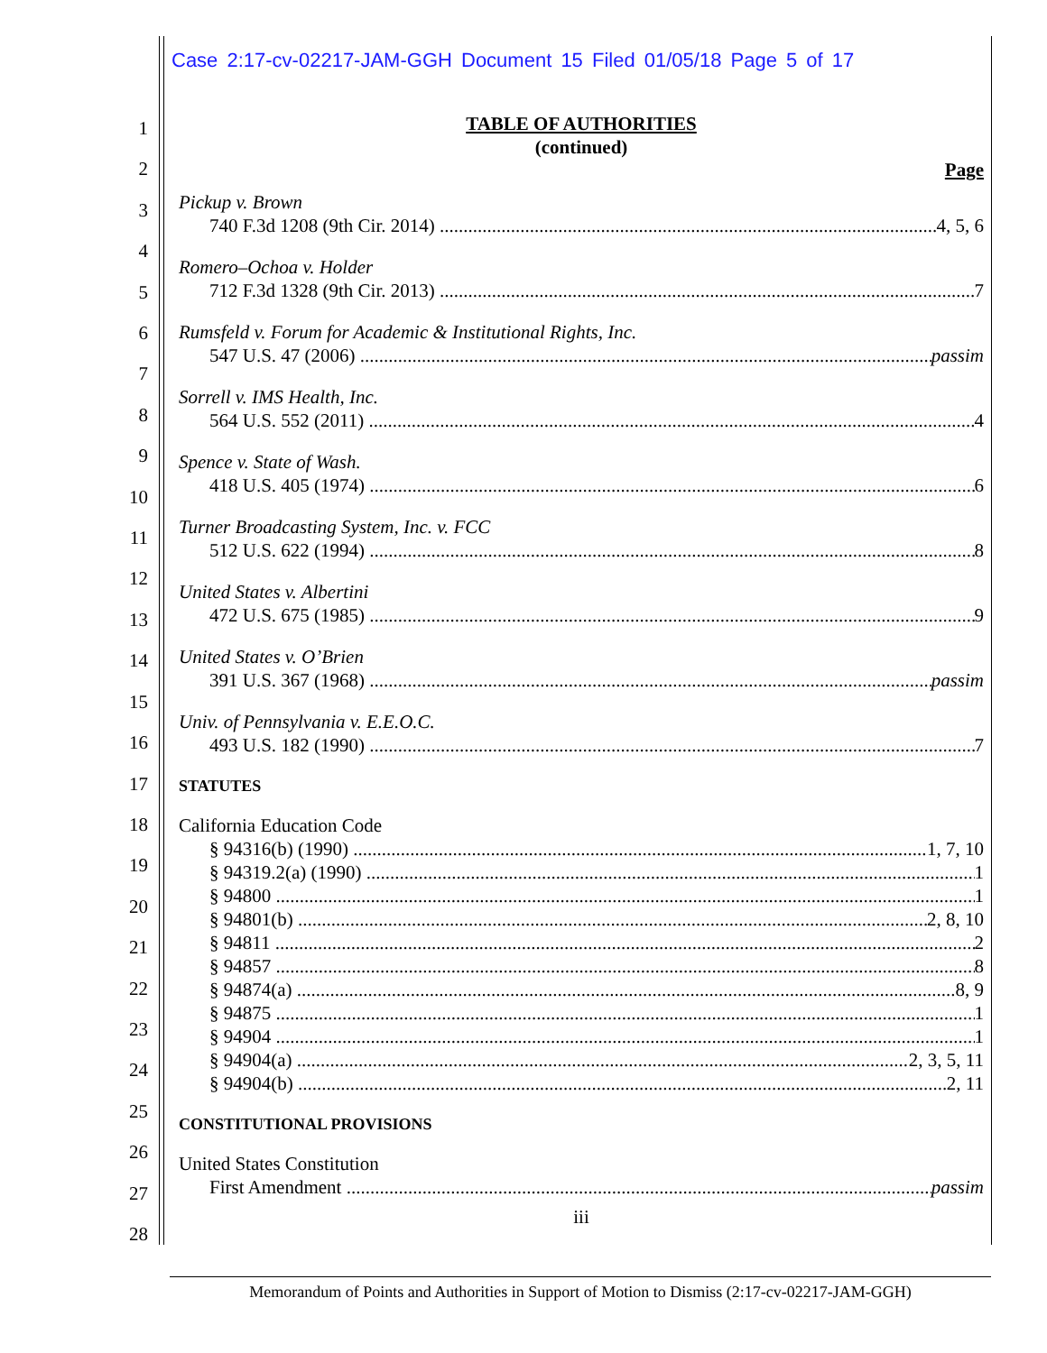Case 2:17-cv-02217-JAM-GGH Document 15 Filed 01/05/18 Page 5 of 17
1
2
3
4
5
6
7
8
9
10
11
12
13
14
15
16
17
18
19
20
21
22
23
24
25
26
27
28
TABLE OF AUTHORITIES
(continued)
Page
Pickup v. Brown
740 F.3d 1208 (9th Cir. 2014) 4, 5, 6
Romero–Ochoa v. Holder
712 F.3d 1328 (9th Cir. 2013) 7
Rumsfeld v. Forum for Academic & Institutional Rights, Inc.
547 U.S. 47 (2006) passim
Sorrell v. IMS Health, Inc.
564 U.S. 552 (2011) 4
Spence v. State of Wash.
418 U.S. 405 (1974) 6
Turner Broadcasting System, Inc. v. FCC
512 U.S. 622 (1994) 8
United States v. Albertini
472 U.S. 675 (1985) 9
United States v. O’Brien
391 U.S. 367 (1968) passim
Univ. of Pennsylvania v. E.E.O.C.
493 U.S. 182 (1990) 7
STATUTES
California Education Code
§ 94316(b) (1990) 1, 7, 10
§ 94319.2(a) (1990) 1
§ 94800 1
§ 94801(b) 2, 8, 10
§ 94811 2
§ 94857 8
§ 94874(a) 8, 9
§ 94875 1
§ 94904 1
§ 94904(a) 2, 3, 5, 11
§ 94904(b) 2, 11
CONSTITUTIONAL PROVISIONS
United States Constitution
First Amendment passim
iii
Memorandum of Points and Authorities in Support of Motion to Dismiss (2:17-cv-02217-JAM-GGH)